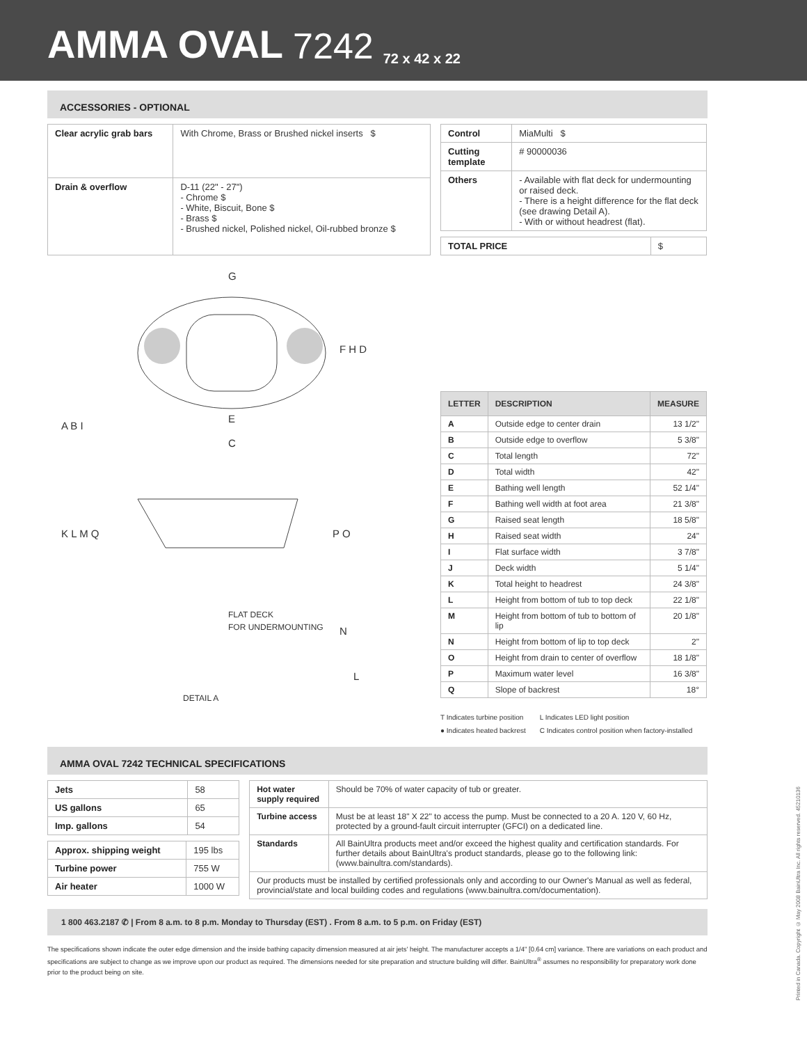AMMA OVAL 7242 72 x 42 x 22
ACCESSORIES - OPTIONAL
| Clear acrylic grab bars | With Chrome, Brass or Brushed nickel inserts $ |
| Drain & overflow | D-11 (22" - 27") - Chrome $ - White, Biscuit, Bone $ - Brass $ - Brushed nickel, Polished nickel, Oil-rubbed bronze $ |
| Control | MiaMulti $ |
| Cutting template | # 90000036 |
| Others | - Available with flat deck for undermounting or raised deck. - There is a height difference for the flat deck (see drawing Detail A). - With or without headrest (flat). |
| TOTAL PRICE | $ |
G
A B I
E
C
F H D
K L M Q
P O
FLAT DECK
FOR UNDERMOUNTING
N
L
DETAIL A
| LETTER | DESCRIPTION | MEASURE |
| --- | --- | --- |
| A | Outside edge to center drain | 13 1/2" |
| B | Outside edge to overflow | 5 3/8" |
| C | Total length | 72" |
| D | Total width | 42" |
| E | Bathing well length | 52 1/4" |
| F | Bathing well width at foot area | 21 3/8" |
| G | Raised seat length | 18 5/8" |
| H | Raised seat width | 24" |
| I | Flat surface width | 3 7/8" |
| J | Deck width | 5 1/4" |
| K | Total height to headrest | 24 3/8" |
| L | Height from bottom of tub to top deck | 22 1/8" |
| M | Height from bottom of tub to bottom of lip | 20 1/8" |
| N | Height from bottom of lip to top deck | 2" |
| O | Height from drain to center of overflow | 18 1/8" |
| P | Maximum water level | 16 3/8" |
| Q | Slope of backrest | 18° |
T Indicates turbine position
● Indicates heated backrest
L Indicates LED light position
C Indicates control position when factory-installed
AMMA OVAL 7242 TECHNICAL SPECIFICATIONS
| Jets | 58 |
| US gallons | 65 |
| Imp. gallons | 54 |
| Approx. shipping weight | 195 lbs |
| Turbine power | 755 W |
| Air heater | 1000 W |
| Hot water supply required | Should be 70% of water capacity of tub or greater. |
| Turbine access | Must be at least 18" X 22" to access the pump. Must be connected to a 20 A. 120 V, 60 Hz, protected by a ground-fault circuit interrupter (GFCI) on a dedicated line. |
| Standards | All BainUltra products meet and/or exceed the highest quality and certification standards. For further details about BainUltra's product standards, please go to the following link: (www.bainultra.com/standards). |
| Our products must be installed by certified professionals only and according to our Owner's Manual as well as federal, provincial/state and local building codes and regulations (www.bainultra.com/documentation). | |
1 800 463.2187 ✆ | From 8 a.m. to 8 p.m. Monday to Thursday (EST) . From 8 a.m. to 5 p.m. on Friday (EST)
The specifications shown indicate the outer edge dimension and the inside bathing capacity dimension measured at air jets' height. The manufacturer accepts a 1/4" [0.64 cm] variance. There are variations on each product and specifications are subject to change as we improve upon our product as required. The dimensions needed for site preparation and structure building will differ. BainUltra<sup>®</sup> assumes no responsibility for preparatory work done prior to the product being on site.
Printed in Canada. Copyright © May 2008 BainUltra Inc. All rights reserved. 45210136